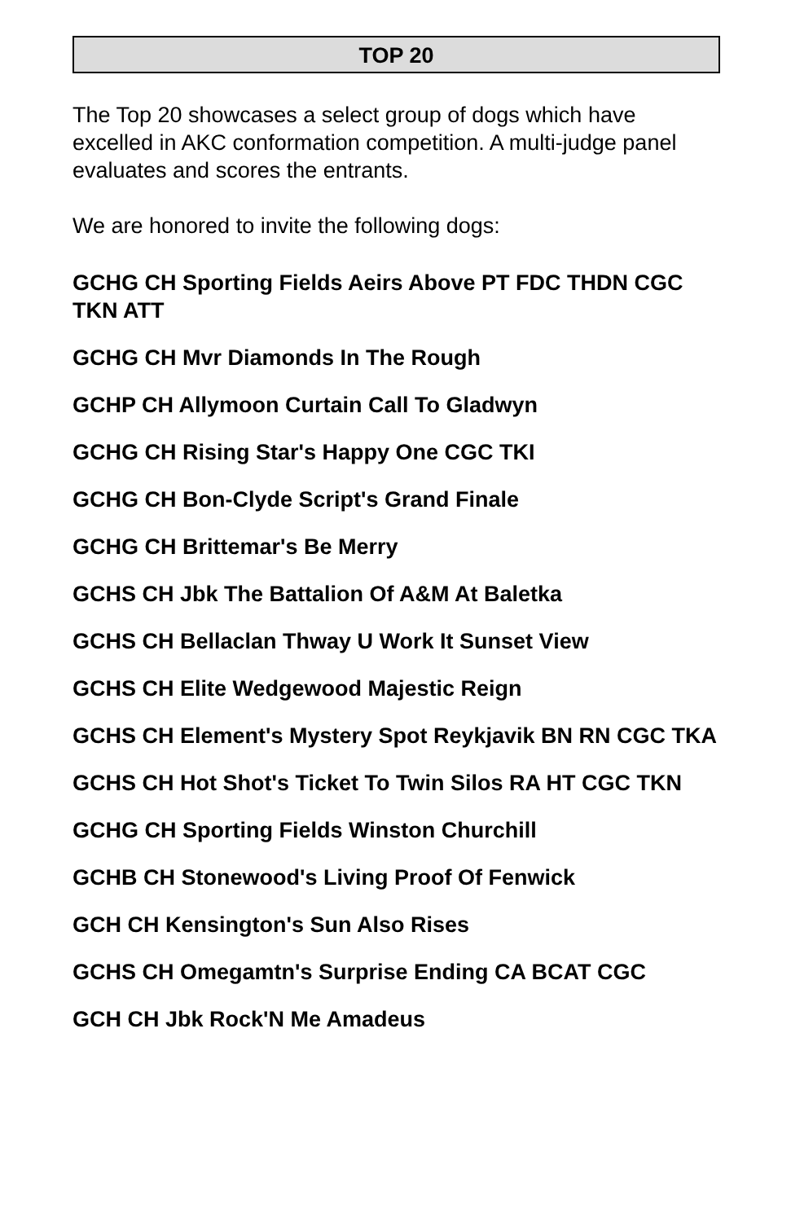TOP 20
The Top 20 showcases a select group of dogs which have excelled in AKC conformation competition. A multi-judge panel evaluates and scores the entrants.
We are honored to invite the following dogs:
GCHG CH Sporting Fields Aeirs Above PT FDC THDN CGC TKN ATT
GCHG CH Mvr Diamonds In The Rough
GCHP CH Allymoon Curtain Call To Gladwyn
GCHG CH Rising Star's Happy One CGC TKI
GCHG CH Bon-Clyde Script's Grand Finale
GCHG CH Brittemar's Be Merry
GCHS CH Jbk The Battalion Of A&M At Baletka
GCHS CH Bellaclan Thway U Work It Sunset View
GCHS CH Elite Wedgewood Majestic Reign
GCHS CH Element's Mystery Spot Reykjavik BN RN CGC TKA
GCHS CH Hot Shot's Ticket To Twin Silos RA HT CGC TKN
GCHG CH Sporting Fields Winston Churchill
GCHB CH Stonewood's Living Proof Of Fenwick
GCH CH Kensington's Sun Also Rises
GCHS CH Omegamtn's Surprise Ending CA BCAT CGC
GCH CH Jbk Rock'N Me Amadeus